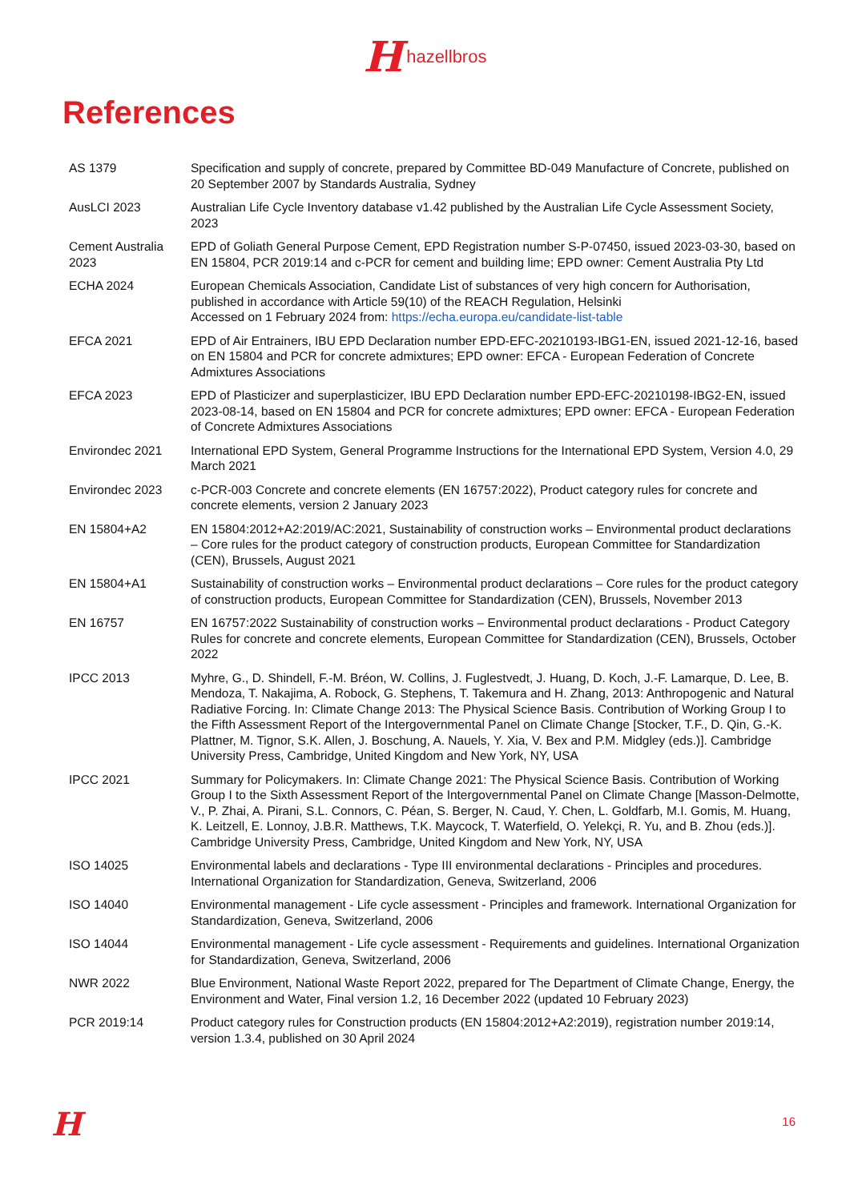H hazellbros
References
| AS 1379 | Specification and supply of concrete, prepared by Committee BD-049 Manufacture of Concrete, published on 20 September 2007 by Standards Australia, Sydney |
| AusLCI 2023 | Australian Life Cycle Inventory database v1.42 published by the Australian Life Cycle Assessment Society, 2023 |
| Cement Australia 2023 | EPD of Goliath General Purpose Cement, EPD Registration number S-P-07450, issued 2023-03-30, based on EN 15804, PCR 2019:14 and c-PCR for cement and building lime; EPD owner: Cement Australia Pty Ltd |
| ECHA 2024 | European Chemicals Association, Candidate List of substances of very high concern for Authorisation, published in accordance with Article 59(10) of the REACH Regulation, Helsinki Accessed on 1 February 2024 from: https://echa.europa.eu/candidate-list-table |
| EFCA 2021 | EPD of Air Entrainers, IBU EPD Declaration number EPD-EFC-20210193-IBG1-EN, issued 2021-12-16, based on EN 15804 and PCR for concrete admixtures; EPD owner: EFCA - European Federation of Concrete Admixtures Associations |
| EFCA 2023 | EPD of Plasticizer and superplasticizer, IBU EPD Declaration number EPD-EFC-20210198-IBG2-EN, issued 2023-08-14, based on EN 15804 and PCR for concrete admixtures; EPD owner: EFCA - European Federation of Concrete Admixtures Associations |
| Environdec 2021 | International EPD System, General Programme Instructions for the International EPD System, Version 4.0, 29 March 2021 |
| Environdec 2023 | c-PCR-003 Concrete and concrete elements (EN 16757:2022), Product category rules for concrete and concrete elements, version 2 January 2023 |
| EN 15804+A2 | EN 15804:2012+A2:2019/AC:2021, Sustainability of construction works – Environmental product declarations – Core rules for the product category of construction products, European Committee for Standardization (CEN), Brussels, August 2021 |
| EN 15804+A1 | Sustainability of construction works – Environmental product declarations – Core rules for the product category of construction products, European Committee for Standardization (CEN), Brussels, November 2013 |
| EN 16757 | EN 16757:2022 Sustainability of construction works – Environmental product declarations - Product Category Rules for concrete and concrete elements, European Committee for Standardization (CEN), Brussels, October 2022 |
| IPCC 2013 | Myhre, G., D. Shindell, F.-M. Bréon, W. Collins, J. Fuglestvedt, J. Huang, D. Koch, J.-F. Lamarque, D. Lee, B. Mendoza, T. Nakajima, A. Robock, G. Stephens, T. Takemura and H. Zhang, 2013: Anthropogenic and Natural Radiative Forcing. In: Climate Change 2013: The Physical Science Basis. Contribution of Working Group I to the Fifth Assessment Report of the Intergovernmental Panel on Climate Change [Stocker, T.F., D. Qin, G.-K. Plattner, M. Tignor, S.K. Allen, J. Boschung, A. Nauels, Y. Xia, V. Bex and P.M. Midgley (eds.)]. Cambridge University Press, Cambridge, United Kingdom and New York, NY, USA |
| IPCC 2021 | Summary for Policymakers. In: Climate Change 2021: The Physical Science Basis. Contribution of Working Group I to the Sixth Assessment Report of the Intergovernmental Panel on Climate Change [Masson-Delmotte, V., P. Zhai, A. Pirani, S.L. Connors, C. Péan, S. Berger, N. Caud, Y. Chen, L. Goldfarb, M.I. Gomis, M. Huang, K. Leitzell, E. Lonnoy, J.B.R. Matthews, T.K. Maycock, T. Waterfield, O. Yelekçi, R. Yu, and B. Zhou (eds.)]. Cambridge University Press, Cambridge, United Kingdom and New York, NY, USA |
| ISO 14025 | Environmental labels and declarations - Type III environmental declarations - Principles and procedures. International Organization for Standardization, Geneva, Switzerland, 2006 |
| ISO 14040 | Environmental management - Life cycle assessment - Principles and framework. International Organization for Standardization, Geneva, Switzerland, 2006 |
| ISO 14044 | Environmental management - Life cycle assessment - Requirements and guidelines. International Organization for Standardization, Geneva, Switzerland, 2006 |
| NWR 2022 | Blue Environment, National Waste Report 2022, prepared for The Department of Climate Change, Energy, the Environment and Water, Final version 1.2, 16 December 2022 (updated 10 February 2023) |
| PCR 2019:14 | Product category rules for Construction products (EN 15804:2012+A2:2019), registration number 2019:14, version 1.3.4, published on 30 April 2024 |
H 16